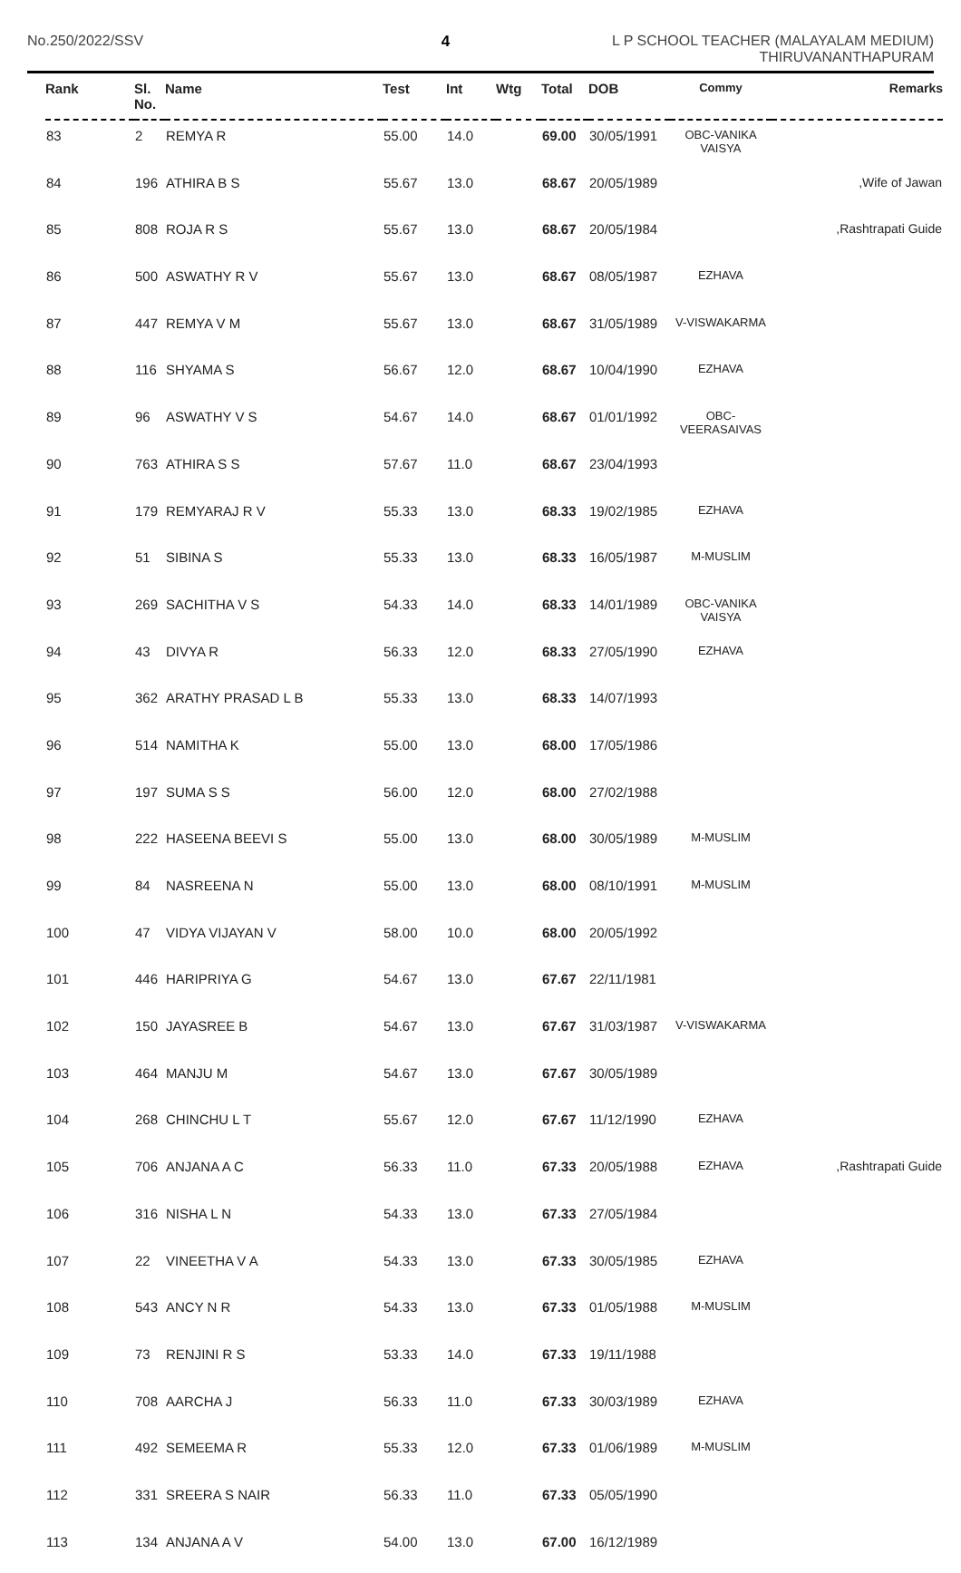No.250/2022/SSV 4 L P SCHOOL TEACHER (MALAYALAM MEDIUM)
THIRUVANANTHAPURAM
| Rank | Sl. No. | Name | Test | Int | Wtg | Total | DOB | Commy | Remarks |
| --- | --- | --- | --- | --- | --- | --- | --- | --- | --- |
| 83 | 2 | REMYA R | 55.00 | 14.0 | | 69.00 | 30/05/1991 | OBC-VANIKA VAISYA | |
| 84 | 196 | ATHIRA B S | 55.67 | 13.0 | | 68.67 | 20/05/1989 | | ,Wife of Jawan |
| 85 | 808 | ROJA R S | 55.67 | 13.0 | | 68.67 | 20/05/1984 | | ,Rashtrapati Guide |
| 86 | 500 | ASWATHY R V | 55.67 | 13.0 | | 68.67 | 08/05/1987 | EZHAVA | |
| 87 | 447 | REMYA V M | 55.67 | 13.0 | | 68.67 | 31/05/1989 | V-VISWAKARMA | |
| 88 | 116 | SHYAMA S | 56.67 | 12.0 | | 68.67 | 10/04/1990 | EZHAVA | |
| 89 | 96 | ASWATHY V S | 54.67 | 14.0 | | 68.67 | 01/01/1992 | OBC-VEERASAIVAS | |
| 90 | 763 | ATHIRA S S | 57.67 | 11.0 | | 68.67 | 23/04/1993 | | |
| 91 | 179 | REMYARAJ R V | 55.33 | 13.0 | | 68.33 | 19/02/1985 | EZHAVA | |
| 92 | 51 | SIBINA S | 55.33 | 13.0 | | 68.33 | 16/05/1987 | M-MUSLIM | |
| 93 | 269 | SACHITHA V S | 54.33 | 14.0 | | 68.33 | 14/01/1989 | OBC-VANIKA VAISYA | |
| 94 | 43 | DIVYA R | 56.33 | 12.0 | | 68.33 | 27/05/1990 | EZHAVA | |
| 95 | 362 | ARATHY PRASAD L B | 55.33 | 13.0 | | 68.33 | 14/07/1993 | | |
| 96 | 514 | NAMITHA K | 55.00 | 13.0 | | 68.00 | 17/05/1986 | | |
| 97 | 197 | SUMA S S | 56.00 | 12.0 | | 68.00 | 27/02/1988 | | |
| 98 | 222 | HASEENA BEEVI S | 55.00 | 13.0 | | 68.00 | 30/05/1989 | M-MUSLIM | |
| 99 | 84 | NASREENA N | 55.00 | 13.0 | | 68.00 | 08/10/1991 | M-MUSLIM | |
| 100 | 47 | VIDYA VIJAYAN V | 58.00 | 10.0 | | 68.00 | 20/05/1992 | | |
| 101 | 446 | HARIPRIYA G | 54.67 | 13.0 | | 67.67 | 22/11/1981 | | |
| 102 | 150 | JAYASREE B | 54.67 | 13.0 | | 67.67 | 31/03/1987 | V-VISWAKARMA | |
| 103 | 464 | MANJU M | 54.67 | 13.0 | | 67.67 | 30/05/1989 | | |
| 104 | 268 | CHINCHU L T | 55.67 | 12.0 | | 67.67 | 11/12/1990 | EZHAVA | |
| 105 | 706 | ANJANA A C | 56.33 | 11.0 | | 67.33 | 20/05/1988 | EZHAVA | ,Rashtrapati Guide |
| 106 | 316 | NISHA L N | 54.33 | 13.0 | | 67.33 | 27/05/1984 | | |
| 107 | 22 | VINEETHA V A | 54.33 | 13.0 | | 67.33 | 30/05/1985 | EZHAVA | |
| 108 | 543 | ANCY N R | 54.33 | 13.0 | | 67.33 | 01/05/1988 | M-MUSLIM | |
| 109 | 73 | RENJINI R S | 53.33 | 14.0 | | 67.33 | 19/11/1988 | | |
| 110 | 708 | AARCHA J | 56.33 | 11.0 | | 67.33 | 30/03/1989 | EZHAVA | |
| 111 | 492 | SEMEEMA R | 55.33 | 12.0 | | 67.33 | 01/06/1989 | M-MUSLIM | |
| 112 | 331 | SREERA S NAIR | 56.33 | 11.0 | | 67.33 | 05/05/1990 | | |
| 113 | 134 | ANJANA A V | 54.00 | 13.0 | | 67.00 | 16/12/1989 | | |